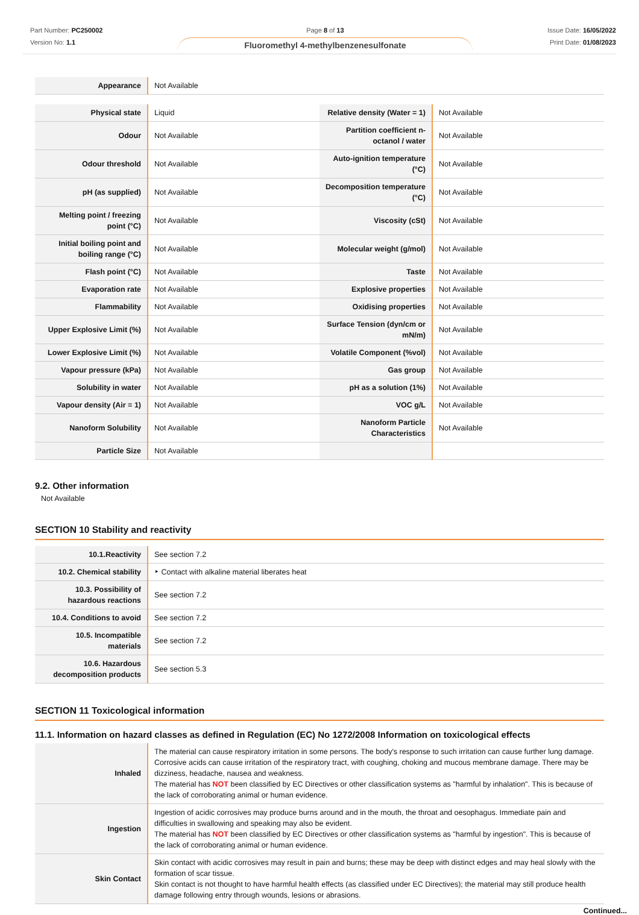Part Number: PC250002
Version No: 1.1
Page 8 of 13
Fluoromethyl 4-methylbenzenesulfonate
Issue Date: 16/05/2022
Print Date: 01/08/2023
| Appearance | Not Available |
| Physical state | Liquid | Relative density (Water = 1) | Not Available |
| Odour | Not Available | Partition coefficient n-octanol / water | Not Available |
| Odour threshold | Not Available | Auto-ignition temperature (°C) | Not Available |
| pH (as supplied) | Not Available | Decomposition temperature (°C) | Not Available |
| Melting point / freezing point (°C) | Not Available | Viscosity (cSt) | Not Available |
| Initial boiling point and boiling range (°C) | Not Available | Molecular weight (g/mol) | Not Available |
| Flash point (°C) | Not Available | Taste | Not Available |
| Evaporation rate | Not Available | Explosive properties | Not Available |
| Flammability | Not Available | Oxidising properties | Not Available |
| Upper Explosive Limit (%) | Not Available | Surface Tension (dyn/cm or mN/m) | Not Available |
| Lower Explosive Limit (%) | Not Available | Volatile Component (%vol) | Not Available |
| Vapour pressure (kPa) | Not Available | Gas group | Not Available |
| Solubility in water | Not Available | pH as a solution (1%) | Not Available |
| Vapour density (Air = 1) | Not Available | VOC g/L | Not Available |
| Nanoform Solubility | Not Available | Nanoform Particle Characteristics | Not Available |
| Particle Size | Not Available | | |
9.2. Other information
Not Available
SECTION 10 Stability and reactivity
| 10.1.Reactivity | See section 7.2 |
| 10.2. Chemical stability | ‣ Contact with alkaline material liberates heat |
| 10.3. Possibility of hazardous reactions | See section 7.2 |
| 10.4. Conditions to avoid | See section 7.2 |
| 10.5. Incompatible materials | See section 7.2 |
| 10.6. Hazardous decomposition products | See section 5.3 |
SECTION 11 Toxicological information
11.1. Information on hazard classes as defined in Regulation (EC) No 1272/2008 Information on toxicological effects
| Inhaled | The material can cause respiratory irritation in some persons. The body's response to such irritation can cause further lung damage. Corrosive acids can cause irritation of the respiratory tract, with coughing, choking and mucous membrane damage. There may be dizziness, headache, nausea and weakness. The material has NOT been classified by EC Directives or other classification systems as "harmful by inhalation". This is because of the lack of corroborating animal or human evidence. |
| Ingestion | Ingestion of acidic corrosives may produce burns around and in the mouth, the throat and oesophagus. Immediate pain and difficulties in swallowing and speaking may also be evident. The material has NOT been classified by EC Directives or other classification systems as "harmful by ingestion". This is because of the lack of corroborating animal or human evidence. |
| Skin Contact | Skin contact with acidic corrosives may result in pain and burns; these may be deep with distinct edges and may heal slowly with the formation of scar tissue. Skin contact is not thought to have harmful health effects (as classified under EC Directives); the material may still produce health damage following entry through wounds, lesions or abrasions. |
Continued...